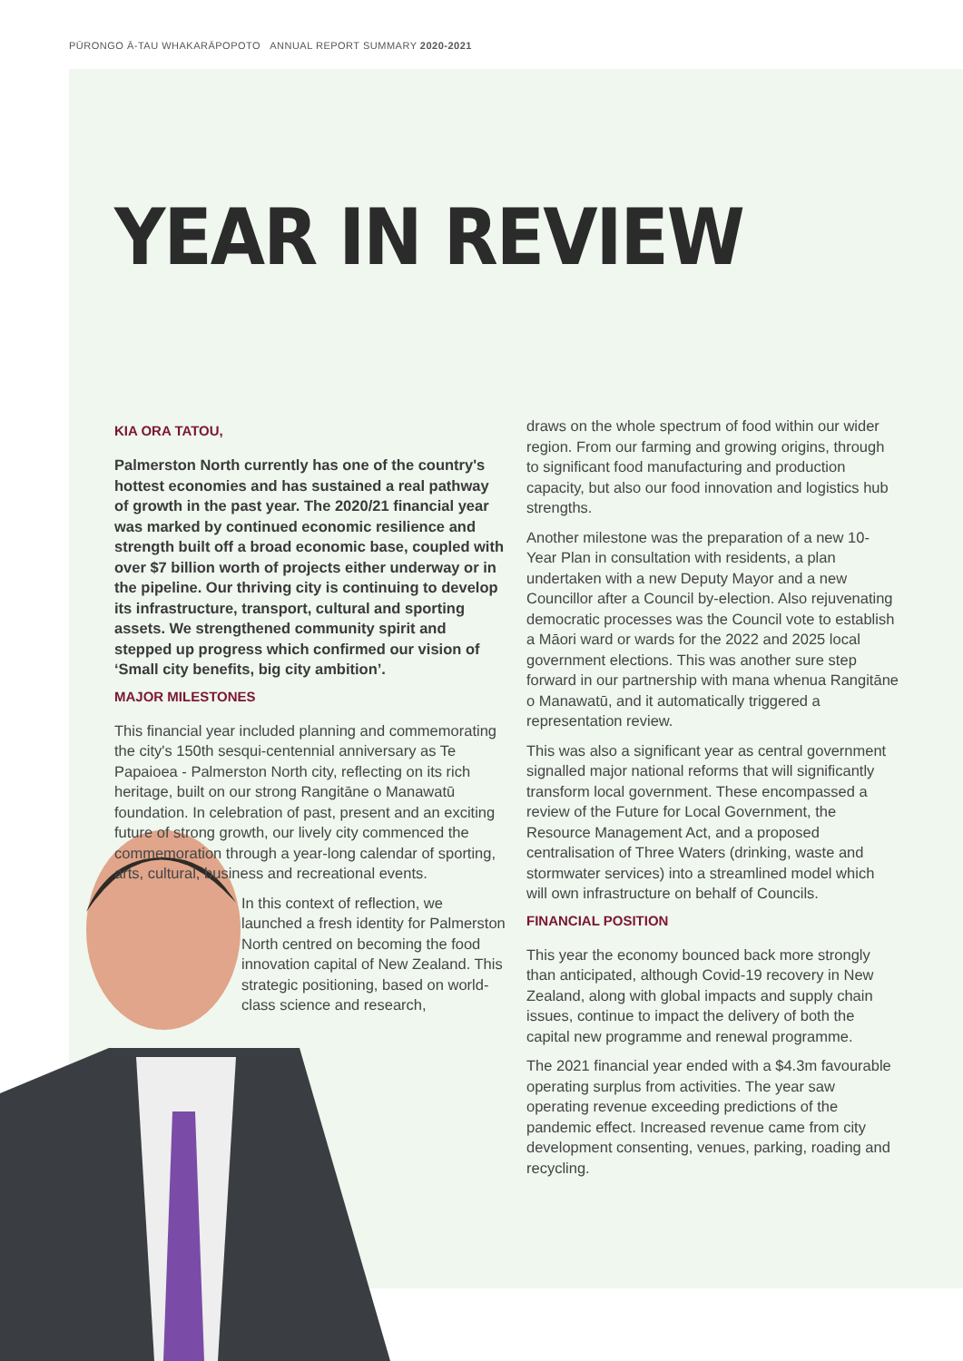PŪRONGO Ā-TAU WHAKARĀPOPOTO ANNUAL REPORT SUMMARY 2020-2021
YEAR IN REVIEW
KIA ORA TATOU,
Palmerston North currently has one of the country's hottest economies and has sustained a real pathway of growth in the past year. The 2020/21 financial year was marked by continued economic resilience and strength built off a broad economic base, coupled with over $7 billion worth of projects either underway or in the pipeline. Our thriving city is continuing to develop its infrastructure, transport, cultural and sporting assets. We strengthened community spirit and stepped up progress which confirmed our vision of ‘Small city benefits, big city ambition’.
MAJOR MILESTONES
This financial year included planning and commemorating the city's 150th sesqui-centennial anniversary as Te Papaioea - Palmerston North city, reflecting on its rich heritage, built on our strong Rangitāne o Manawatū foundation. In celebration of past, present and an exciting future of strong growth, our lively city commenced the commemoration through a year-long calendar of sporting, arts, cultural, business and recreational events.
In this context of reflection, we launched a fresh identity for Palmerston North centred on becoming the food innovation capital of New Zealand. This strategic positioning, based on world-class science and research,
draws on the whole spectrum of food within our wider region. From our farming and growing origins, through to significant food manufacturing and production capacity, but also our food innovation and logistics hub strengths.
Another milestone was the preparation of a new 10-Year Plan in consultation with residents, a plan undertaken with a new Deputy Mayor and a new Councillor after a Council by-election. Also rejuvenating democratic processes was the Council vote to establish a Māori ward or wards for the 2022 and 2025 local government elections. This was another sure step forward in our partnership with mana whenua Rangitāne o Manawatū, and it automatically triggered a representation review.
This was also a significant year as central government signalled major national reforms that will significantly transform local government. These encompassed a review of the Future for Local Government, the Resource Management Act, and a proposed centralisation of Three Waters (drinking, waste and stormwater services) into a streamlined model which will own infrastructure on behalf of Councils.
FINANCIAL POSITION
This year the economy bounced back more strongly than anticipated, although Covid-19 recovery in New Zealand, along with global impacts and supply chain issues, continue to impact the delivery of both the capital new programme and renewal programme.
The 2021 financial year ended with a $4.3m favourable operating surplus from activities. The year saw operating revenue exceeding predictions of the pandemic effect. Increased revenue came from city development consenting, venues, parking, roading and recycling.